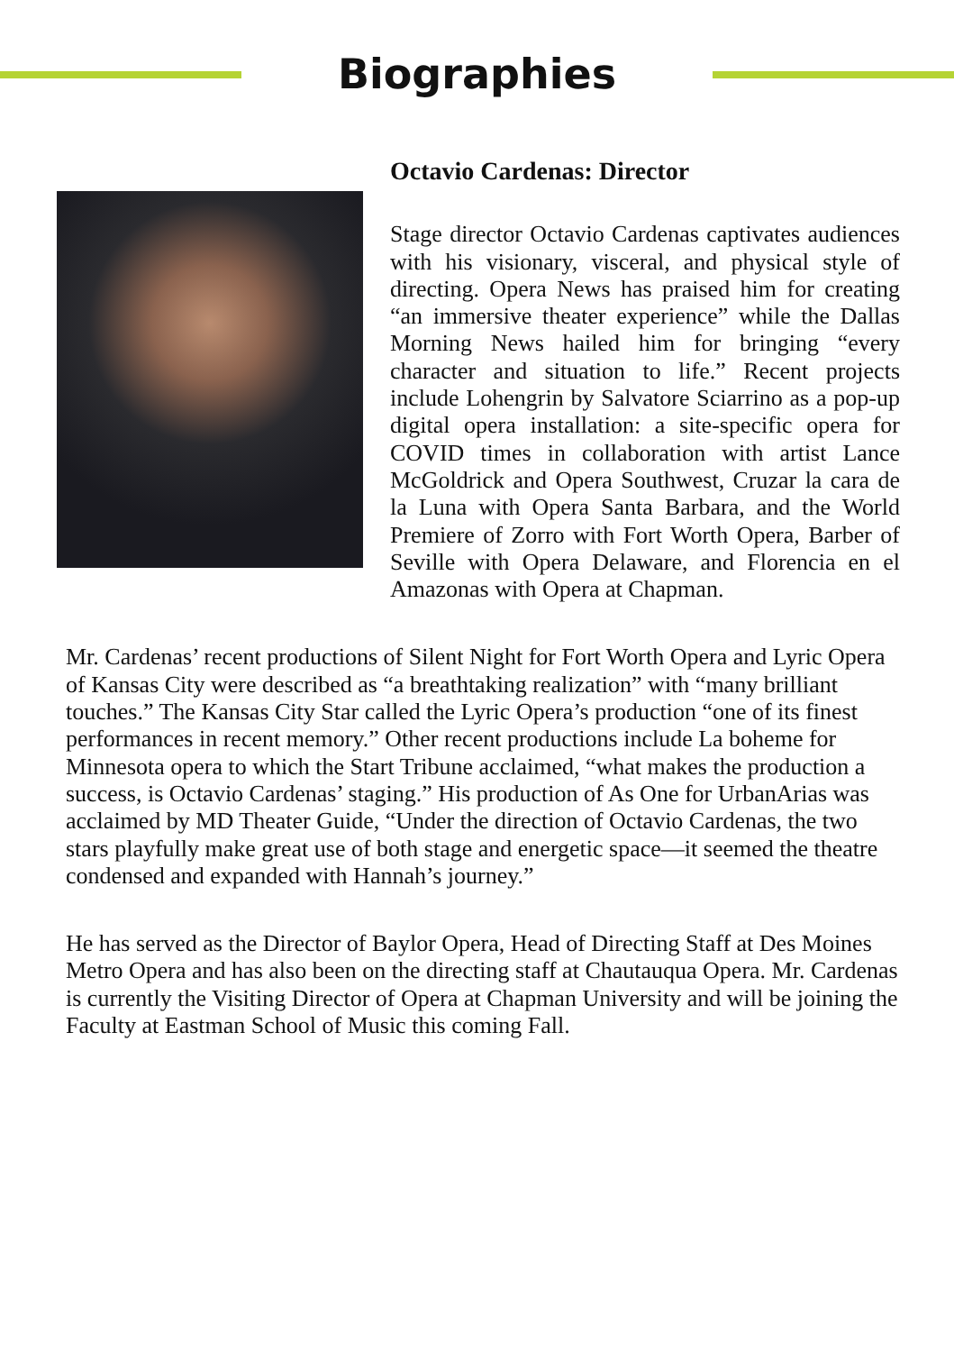Biographies
Octavio Cardenas: Director
Stage director Octavio Cardenas captivates audiences with his visionary, visceral, and physical style of directing. Opera News has praised him for creating “an immersive theater experience” while the Dallas Morning News hailed him for bringing “every character and situation to life.” Recent projects include Lohengrin by Salvatore Sciarrino as a pop-up digital opera installation: a site-specific opera for COVID times in collaboration with artist Lance McGoldrick and Opera Southwest, Cruzar la cara de la Luna with Opera Santa Barbara, and the World Premiere of Zorro with Fort Worth Opera, Barber of Seville with Opera Delaware, and Florencia en el Amazonas with Opera at Chapman.
Mr. Cardenas’ recent productions of Silent Night for Fort Worth Opera and Lyric Opera of Kansas City were described as “a breathtaking realization” with “many brilliant touches.” The Kansas City Star called the Lyric Opera’s production “one of its finest performances in recent memory.” Other recent productions include La boheme for Minnesota opera to which the Start Tribune acclaimed, “what makes the production a success, is Octavio Cardenas’ staging.” His production of As One for UrbanArias was acclaimed by MD Theater Guide, “Under the direction of Octavio Cardenas, the two stars playfully make great use of both stage and energetic space—it seemed the theatre condensed and expanded with Hannah’s journey.”
He has served as the Director of Baylor Opera, Head of Directing Staff at Des Moines Metro Opera and has also been on the directing staff at Chautauqua Opera. Mr. Cardenas is currently the Visiting Director of Opera at Chapman University and will be joining the Faculty at Eastman School of Music this coming Fall.